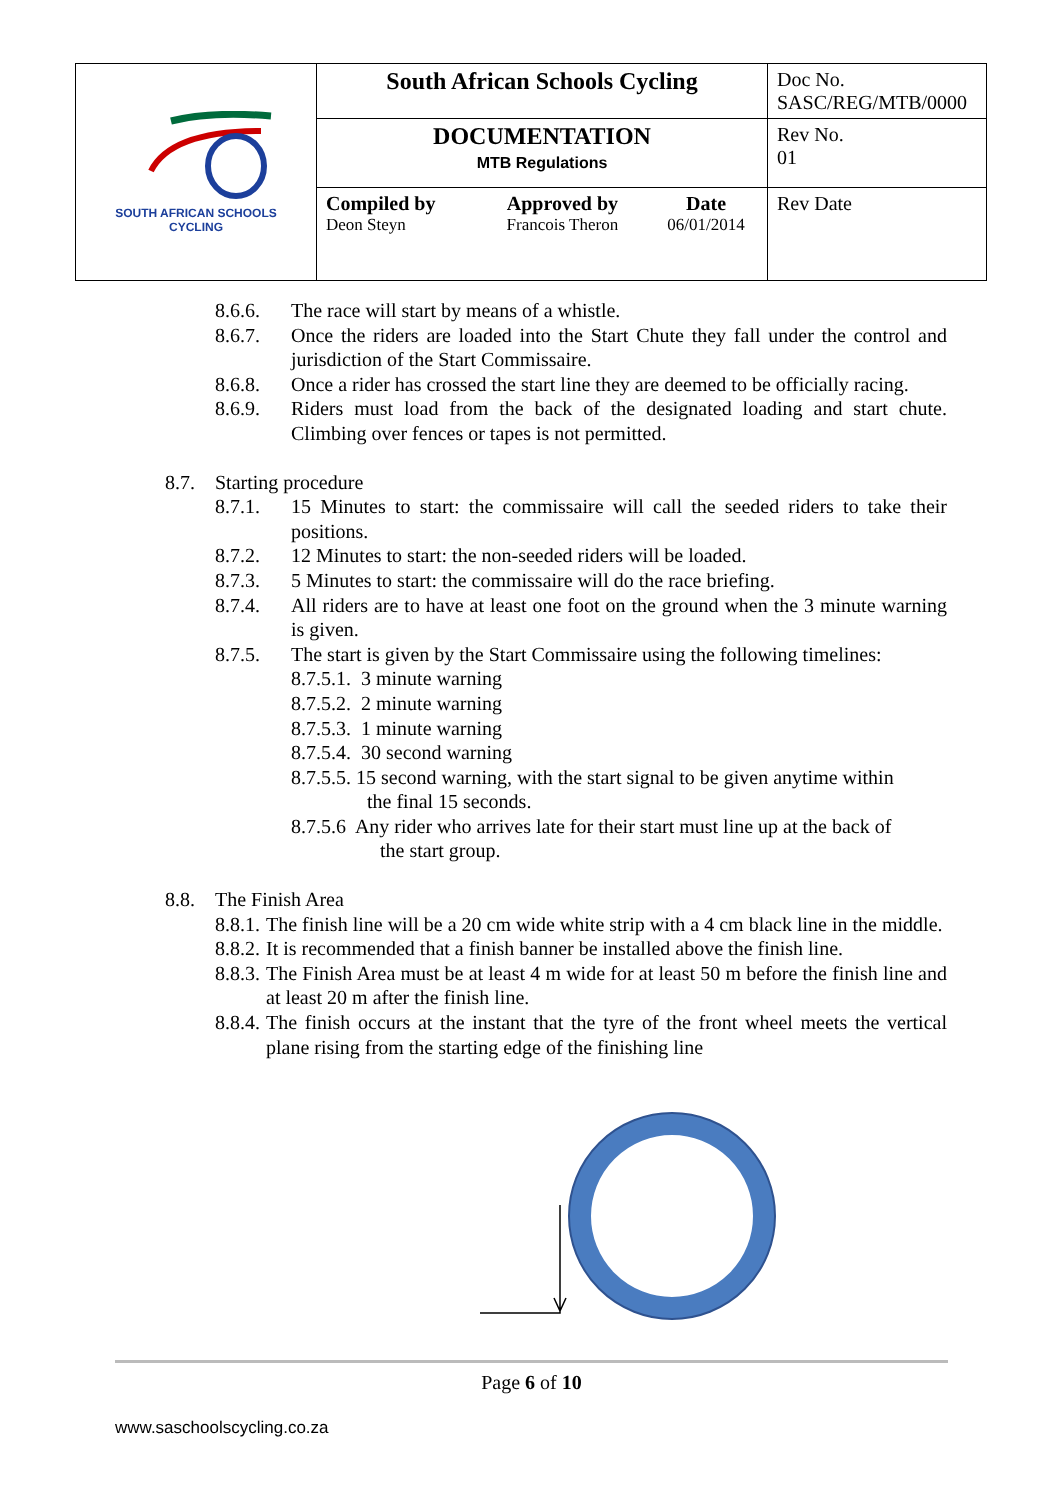| SOUTH AFRICAN SCHOOLS CYCLING | South African Schools Cycling | | | Doc No. SASC/REG/MTB/0000 |
| | DOCUMENTATION MTB Regulations | | | Rev No. 01 |
| | Compiled by Deon Steyn | Approved by Francois Theron | Date 06/01/2014 | Rev Date |
8.6.6. The race will start by means of a whistle.
8.6.7. Once the riders are loaded into the Start Chute they fall under the control and jurisdiction of the Start Commissaire.
8.6.8. Once a rider has crossed the start line they are deemed to be officially racing.
8.6.9. Riders must load from the back of the designated loading and start chute. Climbing over fences or tapes is not permitted.
8.7. Starting procedure
8.7.1. 15 Minutes to start: the commissaire will call the seeded riders to take their positions.
8.7.2. 12 Minutes to start: the non-seeded riders will be loaded.
8.7.3. 5 Minutes to start: the commissaire will do the race briefing.
8.7.4. All riders are to have at least one foot on the ground when the 3 minute warning is given.
8.7.5. The start is given by the Start Commissaire using the following timelines:
8.7.5.1. 3 minute warning
8.7.5.2. 2 minute warning
8.7.5.3. 1 minute warning
8.7.5.4. 30 second warning
8.7.5.5. 15 second warning, with the start signal to be given anytime within
the final 15 seconds.
8.7.5.6 Any rider who arrives late for their start must line up at the back of
the start group.
8.8. The Finish Area
8.8.1. The finish line will be a 20 cm wide white strip with a 4 cm black line in the middle.
8.8.2. It is recommended that a finish banner be installed above the finish line.
8.8.3. The Finish Area must be at least 4 m wide for at least 50 m before the finish line and at least 20 m after the finish line.
8.8.4. The finish occurs at the instant that the tyre of the front wheel meets the vertical plane rising from the starting edge of the finishing line
Page 6 of 10
www.saschoolscycling.co.za